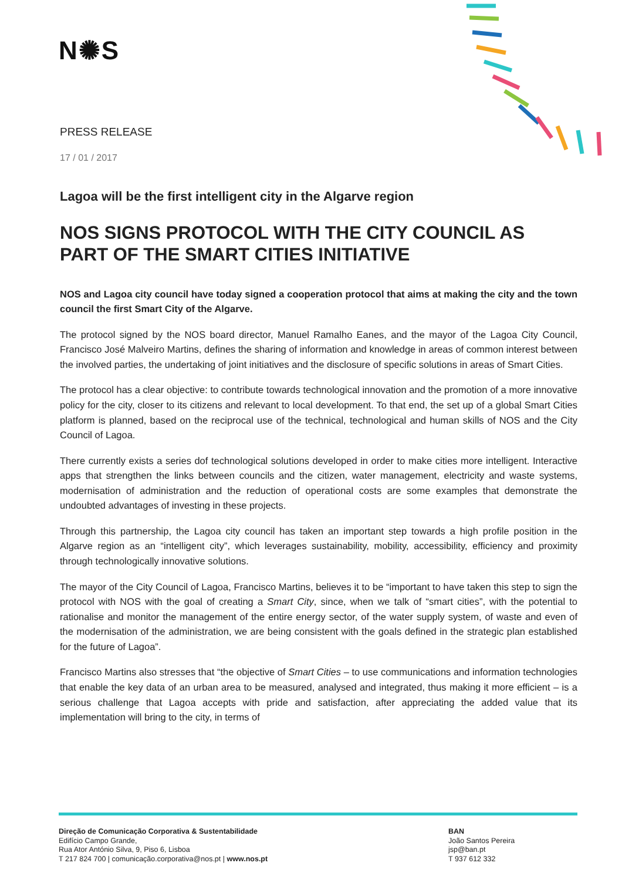N✺S
PRESS RELEASE
17 / 01 / 2017
Lagoa will be the first intelligent city in the Algarve region
NOS SIGNS PROTOCOL WITH THE CITY COUNCIL AS PART OF THE SMART CITIES INITIATIVE
NOS and Lagoa city council have today signed a cooperation protocol that aims at making the city and the town council the first Smart City of the Algarve.
The protocol signed by the NOS board director, Manuel Ramalho Eanes, and the mayor of the Lagoa City Council, Francisco José Malveiro Martins, defines the sharing of information and knowledge in areas of common interest between the involved parties, the undertaking of joint initiatives and the disclosure of specific solutions in areas of Smart Cities.
The protocol has a clear objective: to contribute towards technological innovation and the promotion of a more innovative policy for the city, closer to its citizens and relevant to local development. To that end, the set up of a global Smart Cities platform is planned, based on the reciprocal use of the technical, technological and human skills of NOS and the City Council of Lagoa.
There currently exists a series dof technological solutions developed in order to make cities more intelligent. Interactive apps that strengthen the links between councils and the citizen, water management, electricity and waste systems, modernisation of administration and the reduction of operational costs are some examples that demonstrate the undoubted advantages of investing in these projects.
Through this partnership, the Lagoa city council has taken an important step towards a high profile position in the Algarve region as an “intelligent city”, which leverages sustainability, mobility, accessibility, efficiency and proximity through technologically innovative solutions.
The mayor of the City Council of Lagoa, Francisco Martins, believes it to be “important to have taken this step to sign the protocol with NOS with the goal of creating a Smart City, since, when we talk of “smart cities”, with the potential to rationalise and monitor the management of the entire energy sector, of the water supply system, of waste and even of the modernisation of the administration, we are being consistent with the goals defined in the strategic plan established for the future of Lagoa”.
Francisco Martins also stresses that “the objective of Smart Cities – to use communications and information technologies that enable the key data of an urban area to be measured, analysed and integrated, thus making it more efficient – is a serious challenge that Lagoa accepts with pride and satisfaction, after appreciating the added value that its implementation will bring to the city, in terms of
Direção de Comunicação Corporativa & Sustentabilidade
Edifício Campo Grande,
Rua Ator António Silva, 9, Piso 6, Lisboa
T 217 824 700 | comunicação.corporativa@nos.pt | www.nos.pt
BAN
João Santos Pereira
jsp@ban.pt
T 937 612 332